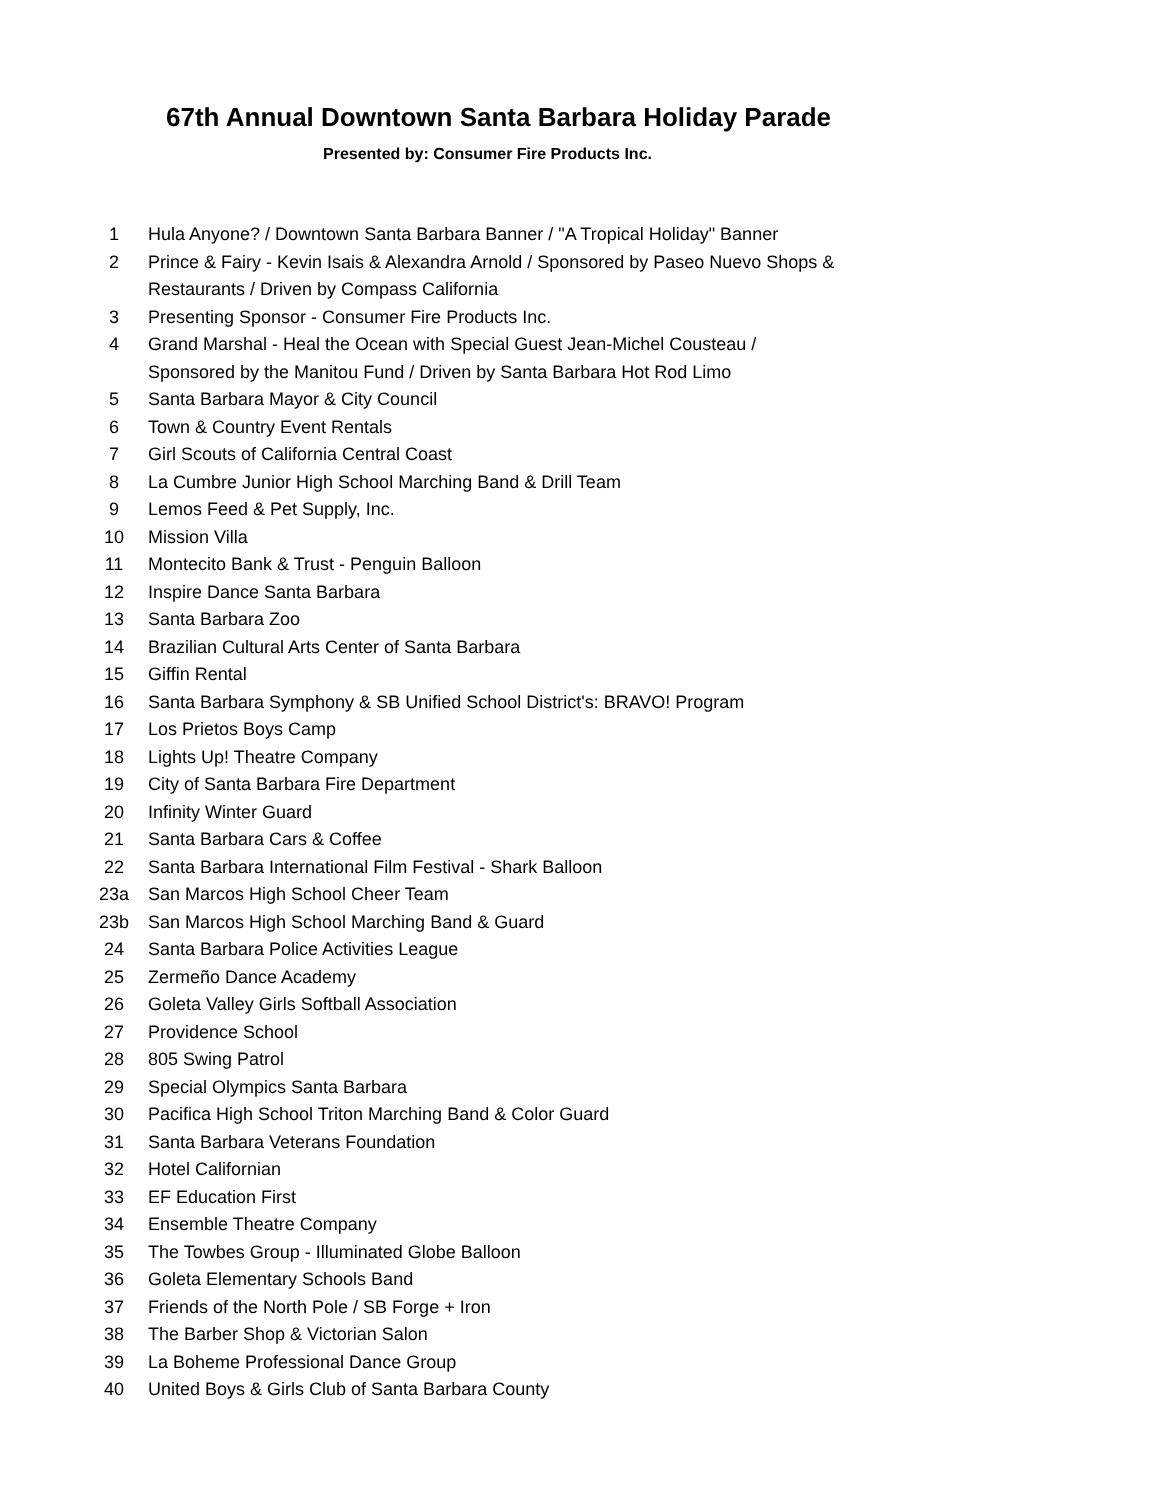67th Annual Downtown Santa Barbara Holiday Parade
Presented by: Consumer Fire Products Inc.
| 1 | Hula Anyone? / Downtown Santa Barbara Banner / "A Tropical Holiday" Banner |
| 2 | Prince & Fairy - Kevin Isais & Alexandra Arnold / Sponsored by Paseo Nuevo Shops & Restaurants / Driven by Compass California |
| 3 | Presenting Sponsor - Consumer Fire Products Inc. |
| 4 | Grand Marshal - Heal the Ocean with Special Guest Jean-Michel Cousteau / Sponsored by the Manitou Fund / Driven by Santa Barbara Hot Rod Limo |
| 5 | Santa Barbara Mayor & City Council |
| 6 | Town & Country Event Rentals |
| 7 | Girl Scouts of California Central Coast |
| 8 | La Cumbre Junior High School Marching Band & Drill Team |
| 9 | Lemos Feed & Pet Supply, Inc. |
| 10 | Mission Villa |
| 11 | Montecito Bank & Trust - Penguin Balloon |
| 12 | Inspire Dance Santa Barbara |
| 13 | Santa Barbara Zoo |
| 14 | Brazilian Cultural Arts Center of Santa Barbara |
| 15 | Giffin Rental |
| 16 | Santa Barbara Symphony & SB Unified School District's: BRAVO! Program |
| 17 | Los Prietos Boys Camp |
| 18 | Lights Up! Theatre Company |
| 19 | City of Santa Barbara Fire Department |
| 20 | Infinity Winter Guard |
| 21 | Santa Barbara Cars & Coffee |
| 22 | Santa Barbara International Film Festival - Shark Balloon |
| 23a | San Marcos High School Cheer Team |
| 23b | San Marcos High School Marching Band & Guard |
| 24 | Santa Barbara Police Activities League |
| 25 | Zermeño Dance Academy |
| 26 | Goleta Valley Girls Softball Association |
| 27 | Providence School |
| 28 | 805 Swing Patrol |
| 29 | Special Olympics Santa Barbara |
| 30 | Pacifica High School Triton Marching Band & Color Guard |
| 31 | Santa Barbara Veterans Foundation |
| 32 | Hotel Californian |
| 33 | EF Education First |
| 34 | Ensemble Theatre Company |
| 35 | The Towbes Group - Illuminated Globe Balloon |
| 36 | Goleta Elementary Schools Band |
| 37 | Friends of the North Pole / SB Forge + Iron |
| 38 | The Barber Shop & Victorian Salon |
| 39 | La Boheme Professional Dance Group |
| 40 | United Boys & Girls Club of Santa Barbara County |